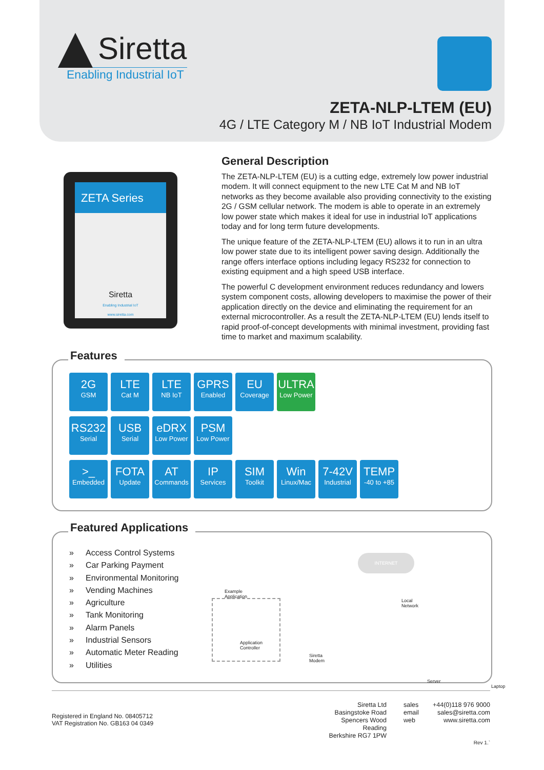Siretta
Enabling Industrial IoT
ZETA-NLP-LTEM (EU)
4G / LTE Category M / NB IoT Industrial Modem
ZETA Series
Siretta
Enabling Industrial IoT
www.siretta.com
General Description
The ZETA-NLP-LTEM (EU) is a cutting edge, extremely low power industrial modem. It will connect equipment to the new LTE Cat M and NB IoT networks as they become available also providing connectivity to the existing 2G / GSM cellular network. The modem is able to operate in an extremely low power state which makes it ideal for use in industrial IoT applications today and for long term future developments.
The unique feature of the ZETA-NLP-LTEM (EU) allows it to run in an ultra low power state due to its intelligent power saving design. Additionally the range offers interface options including legacy RS232 for connection to existing equipment and a high speed USB interface.
The powerful C development environment reduces redundancy and lowers system component costs, allowing developers to maximise the power of their application directly on the device and eliminating the requirement for an external microcontroller. As a result the ZETA-NLP-LTEM (EU) lends itself to rapid proof-of-concept developments with minimal investment, providing fast time to market and maximum scalability.
Features
2G
GSM
LTE
Cat M
LTE
NB IoT
GPRS
Enabled
EU
Coverage
ULTRA
Low Power
RS232
Serial
USB
Serial
eDRX
Low Power
PSM
Low Power
>_
Embedded
FOTA
Update
AT
Commands
IP
Services
SIM
Toolkit
Win
Linux/Mac
7-42V
Industrial
TEMP
-40 to +85
Featured Applications
» Access Control Systems
» Car Parking Payment
» Environmental Monitoring
» Vending Machines
» Agriculture
» Tank Monitoring
» Alarm Panels
» Industrial Sensors
» Automatic Meter Reading
» Utilities
INTERNET
Example Application
Application Controller
Siretta Modem
Local Network
Server
Laptop
Registered in England No. 08405712
VAT Registration No. GB163 04 0349
Siretta Ltd
Basingstoke Road
Spencers Wood
Reading
Berkshire RG7 1PW
sales
email
web
+44(0)118 976 9000
sales@siretta.com
www.siretta.com
Rev 1.`